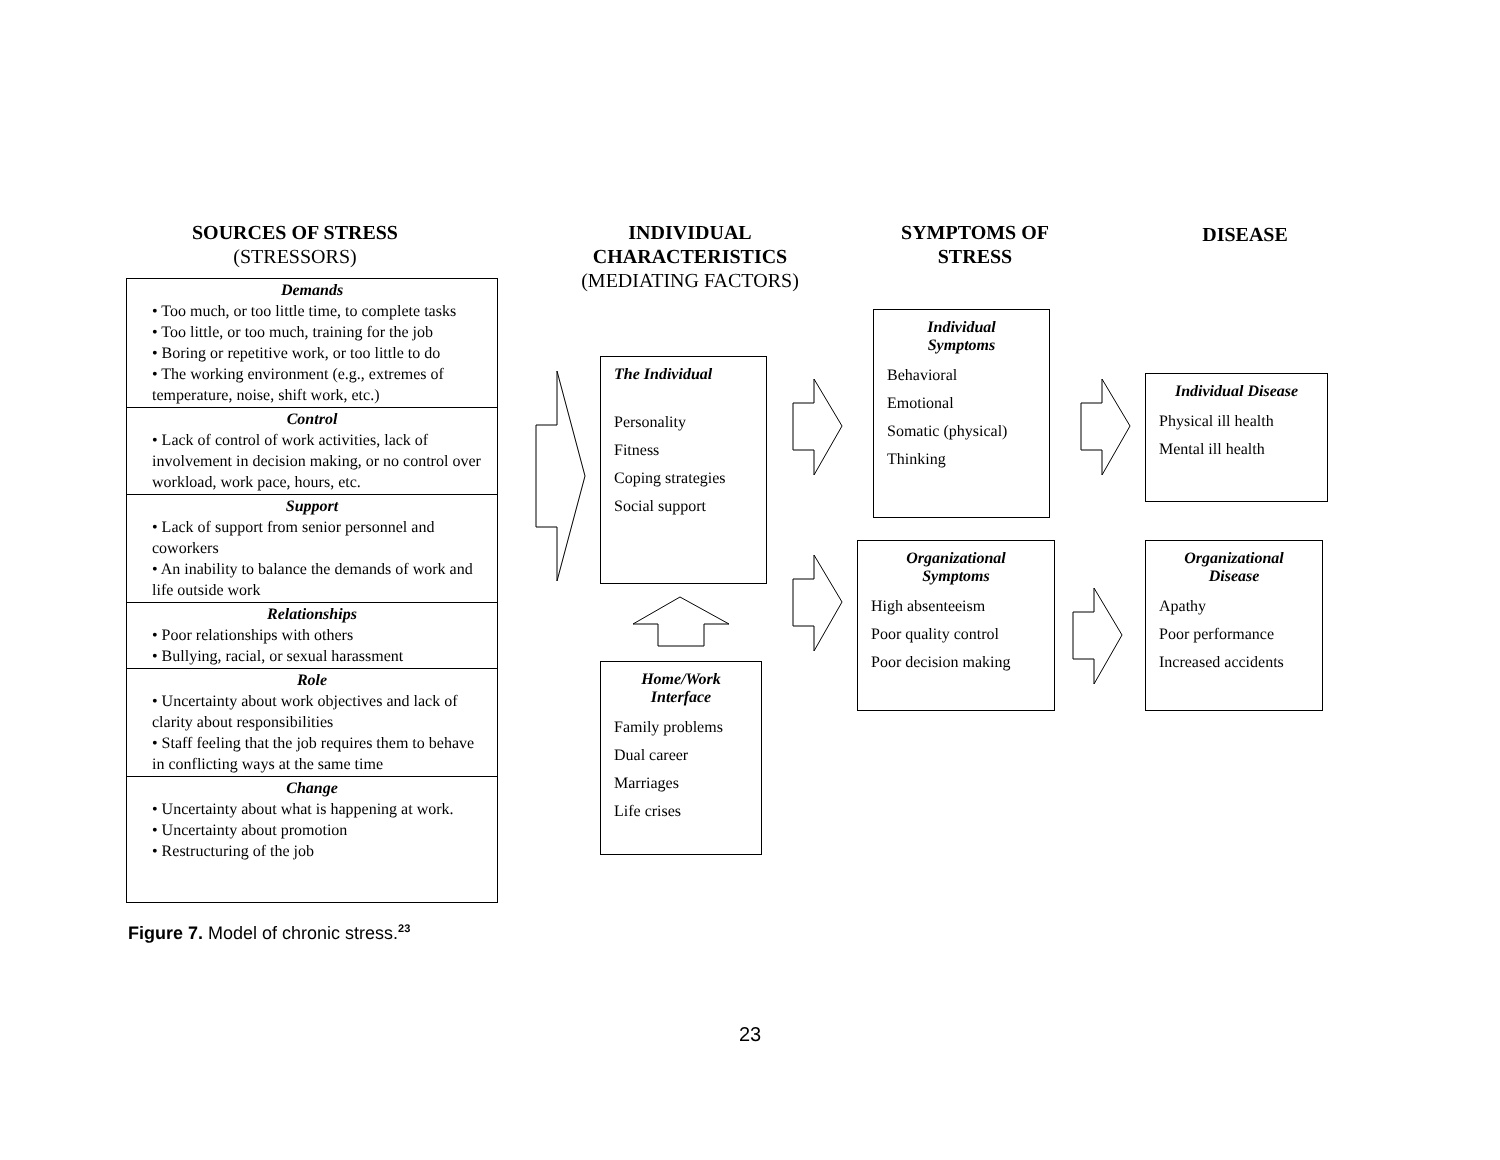SOURCES OF STRESS
(STRESSORS)
INDIVIDUAL CHARACTERISTICS
(MEDIATING FACTORS)
SYMPTOMS OF STRESS
DISEASE
Demands
• Too much, or too little time, to complete tasks
• Too little, or too much, training for the job
• Boring or repetitive work, or too little to do
• The working environment (e.g., extremes of temperature, noise, shift work, etc.)
Control
• Lack of control of work activities, lack of involvement in decision making, or no control over workload, work pace, hours, etc.
Support
• Lack of support from senior personnel and coworkers
• An inability to balance the demands of work and life outside work
Relationships
• Poor relationships with others
• Bullying, racial, or sexual harassment
Role
• Uncertainty about work objectives and lack of clarity about responsibilities
• Staff feeling that the job requires them to behave in conflicting ways at the same time
Change
• Uncertainty about what is happening at work.
• Uncertainty about promotion
• Restructuring of the job
The Individual
Personality
Fitness
Coping strategies
Social support
Home/Work
Interface
Family problems
Dual career
Marriages
Life crises
Individual
Symptoms
Behavioral
Emotional
Somatic (physical)
Thinking
Organizational
Symptoms
High absenteeism
Poor quality control
Poor decision making
Individual Disease
Physical ill health
Mental ill health
Organizational
Disease
Apathy
Poor performance
Increased accidents
Figure 7. Model of chronic stress.<sup>23</sup>
23